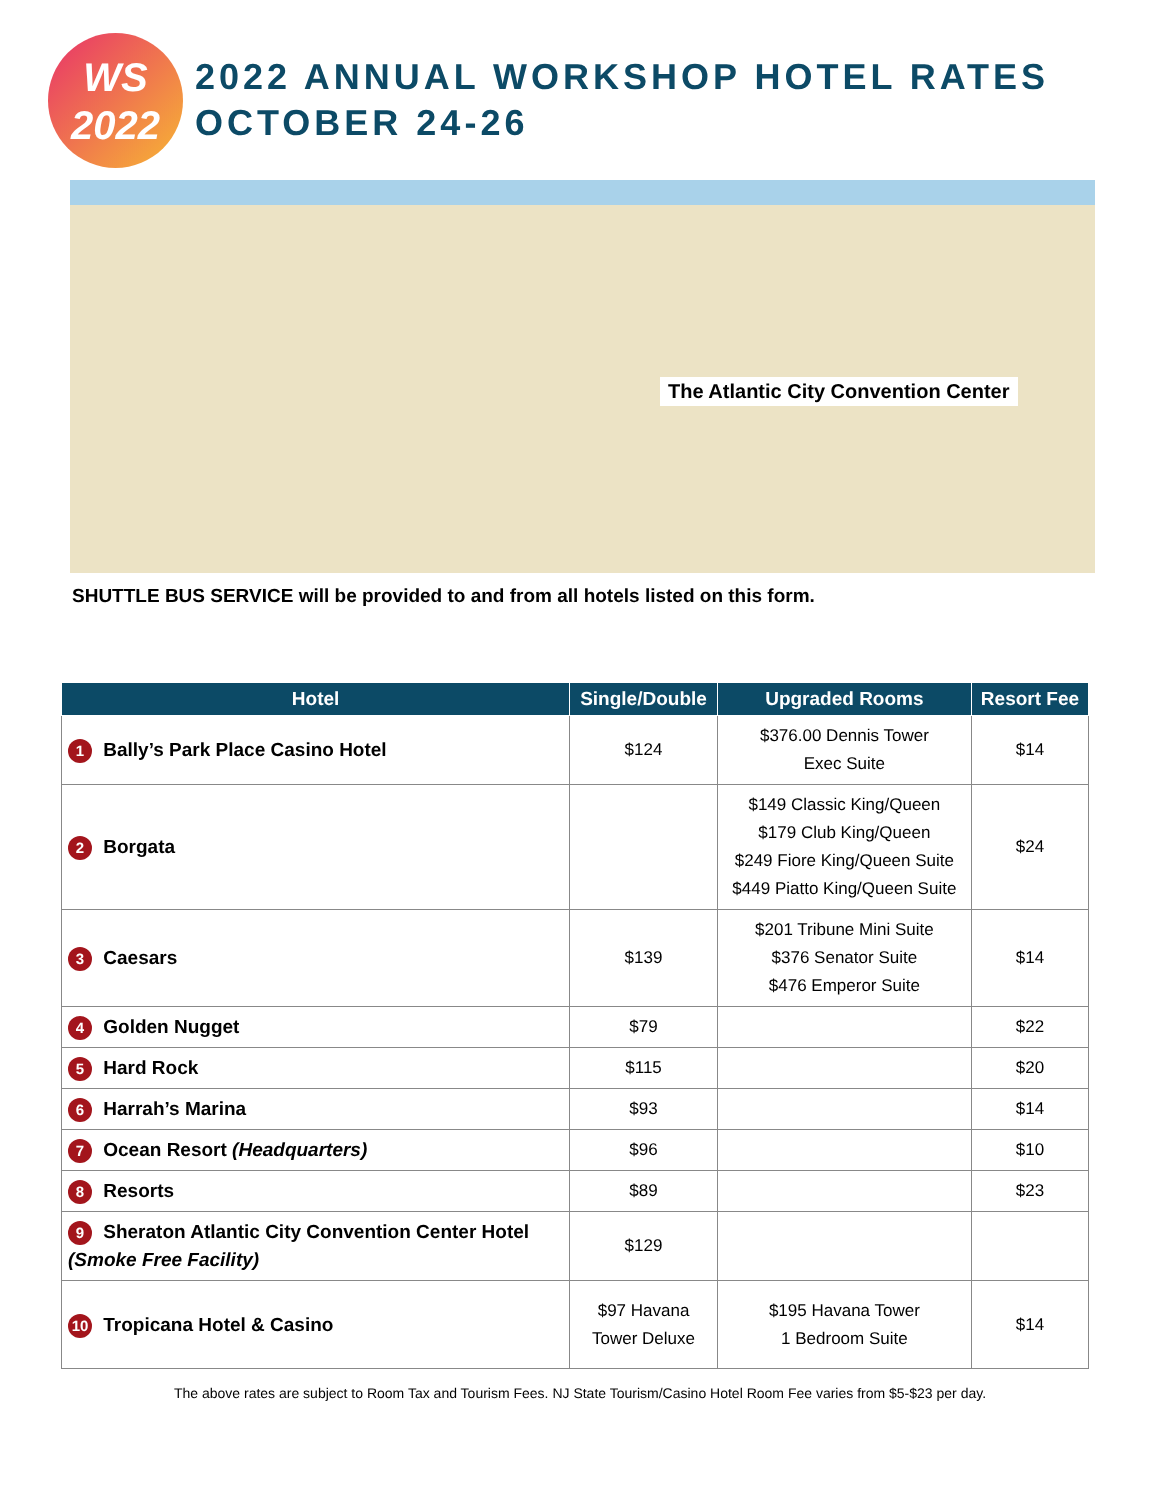WS
2022
2022 ANNUAL WORKSHOP HOTEL RATES
OCTOBER 24-26
The Atlantic City Convention Center
SHUTTLE BUS SERVICE will be provided to and from all hotels listed on this form.
| Hotel | Single/Double | Upgraded Rooms | Resort Fee |
| --- | --- | --- | --- |
| 1 Bally’s Park Place Casino Hotel | $124 | $376.00 Dennis Tower Exec Suite | $14 |
| 2 Borgata | | $149 Classic King/Queen $179 Club King/Queen $249 Fiore King/Queen Suite $449 Piatto King/Queen Suite | $24 |
| 3 Caesars | $139 | $201 Tribune Mini Suite $376 Senator Suite $476 Emperor Suite | $14 |
| 4 Golden Nugget | $79 | | $22 |
| 5 Hard Rock | $115 | | $20 |
| 6 Harrah’s Marina | $93 | | $14 |
| 7 Ocean Resort (Headquarters) | $96 | | $10 |
| 8 Resorts | $89 | | $23 |
| 9 Sheraton Atlantic City Convention Center Hotel (Smoke Free Facility) | $129 | | |
| 10 Tropicana Hotel & Casino | $97 Havana Tower Deluxe | $195 Havana Tower 1 Bedroom Suite | $14 |
The above rates are subject to Room Tax and Tourism Fees. NJ State Tourism/Casino Hotel Room Fee varies from $5-$23 per day.